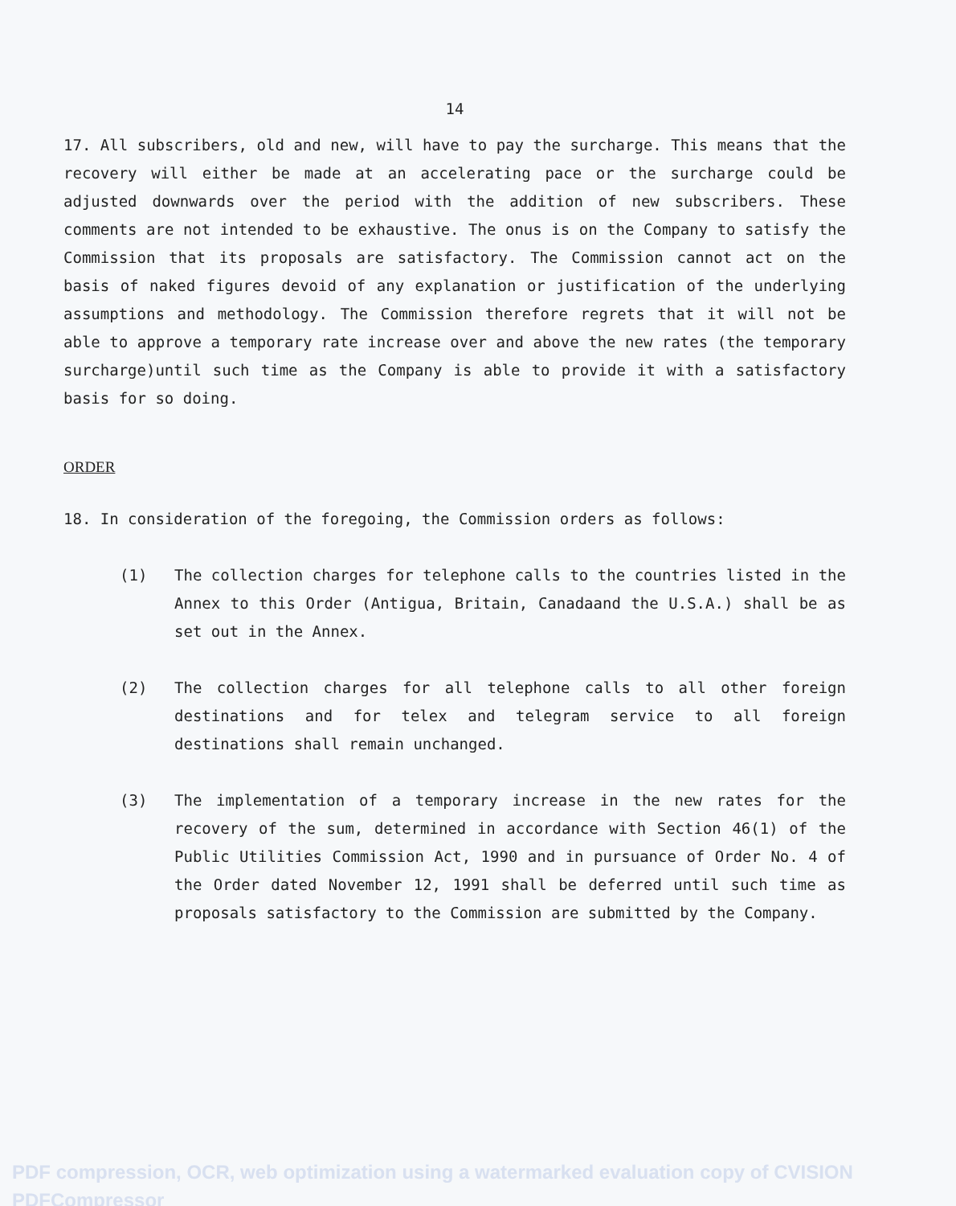14
17. All subscribers, old and new, will have to pay the surcharge. This means that the recovery will either be made at an accelerating pace or the surcharge could be adjusted downwards over the period with the addition of new subscribers. These comments are not intended to be exhaustive. The onus is on the Company to satisfy the Commission that its proposals are satisfactory. The Commission cannot act on the basis of naked figures devoid of any explanation or justification of the underlying assumptions and methodology. The Commission therefore regrets that it will not be able to approve a temporary rate increase over and above the new rates (the temporary surcharge)until such time as the Company is able to provide it with a satisfactory basis for so doing.
ORDER
18. In consideration of the foregoing, the Commission orders as follows:
(1) The collection charges for telephone calls to the countries listed in the Annex to this Order (Antigua, Britain, Canadaand the U.S.A.) shall be as set out in the Annex.
(2) The collection charges for all telephone calls to all other foreign destinations and for telex and telegram service to all foreign destinations shall remain unchanged.
(3) The implementation of a temporary increase in the new rates for the recovery of the sum, determined in accordance with Section 46(1) of the Public Utilities Commission Act, 1990 and in pursuance of Order No. 4 of the Order dated November 12, 1991 shall be deferred until such time as proposals satisfactory to the Commission are submitted by the Company.
PDF compression, OCR, web optimization using a watermarked evaluation copy of CVISION PDFCompressor